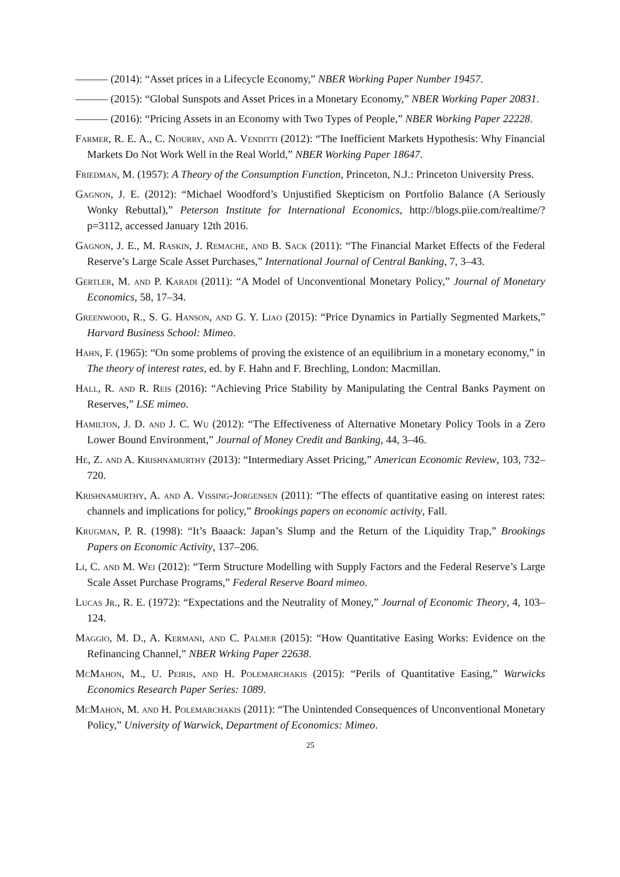——— (2014): “Asset prices in a Lifecycle Economy,” NBER Working Paper Number 19457.
——— (2015): “Global Sunspots and Asset Prices in a Monetary Economy,” NBER Working Paper 20831.
——— (2016): “Pricing Assets in an Economy with Two Types of People,” NBER Working Paper 22228.
Farmer, R. E. A., C. Nourry, and A. Venditti (2012): “The Inefficient Markets Hypothesis: Why Financial Markets Do Not Work Well in the Real World,” NBER Working Paper 18647.
Friedman, M. (1957): A Theory of the Consumption Function, Princeton, N.J.: Princeton University Press.
Gagnon, J. E. (2012): “Michael Woodford’s Unjustified Skepticism on Portfolio Balance (A Seriously Wonky Rebuttal),” Peterson Institute for International Economics, http://blogs.piie.com/realtime/?p=3112, accessed January 12th 2016.
Gagnon, J. E., M. Raskin, J. Remache, and B. Sack (2011): “The Financial Market Effects of the Federal Reserve’s Large Scale Asset Purchases,” International Journal of Central Banking, 7, 3–43.
Gertler, M. and P. Karadi (2011): “A Model of Unconventional Monetary Policy,” Journal of Monetary Economics, 58, 17–34.
Greenwood, R., S. G. Hanson, and G. Y. Liao (2015): “Price Dynamics in Partially Segmented Markets,” Harvard Business School: Mimeo.
Hahn, F. (1965): “On some problems of proving the existence of an equilibrium in a monetary economy,” in The theory of interest rates, ed. by F. Hahn and F. Brechling, London: Macmillan.
Hall, R. and R. Reis (2016): “Achieving Price Stability by Manipulating the Central Banks Payment on Reserves,” LSE mimeo.
Hamilton, J. D. and J. C. Wu (2012): “The Effectiveness of Alternative Monetary Policy Tools in a Zero Lower Bound Environment,” Journal of Money Credit and Banking, 44, 3–46.
He, Z. and A. Krishnamurthy (2013): “Intermediary Asset Pricing,” American Economic Review, 103, 732–720.
Krishnamurthy, A. and A. Vissing-Jorgensen (2011): “The effects of quantitative easing on interest rates: channels and implications for policy,” Brookings papers on economic activity, Fall.
Krugman, P. R. (1998): “It’s Baaack: Japan’s Slump and the Return of the Liquidity Trap,” Brookings Papers on Economic Activity, 137–206.
Li, C. and M. Wei (2012): “Term Structure Modelling with Supply Factors and the Federal Reserve’s Large Scale Asset Purchase Programs,” Federal Reserve Board mimeo.
Lucas Jr., R. E. (1972): “Expectations and the Neutrality of Money,” Journal of Economic Theory, 4, 103–124.
Maggio, M. D., A. Kermani, and C. Palmer (2015): “How Quantitative Easing Works: Evidence on the Refinancing Channel,” NBER Wrking Paper 22638.
McMahon, M., U. Peiris, and H. Polemarchakis (2015): “Perils of Quantitative Easing,” Warwicks Economics Research Paper Series: 1089.
McMahon, M. and H. Polemarchakis (2011): “The Unintended Consequences of Unconventional Monetary Policy,” University of Warwick, Department of Economics: Mimeo.
25